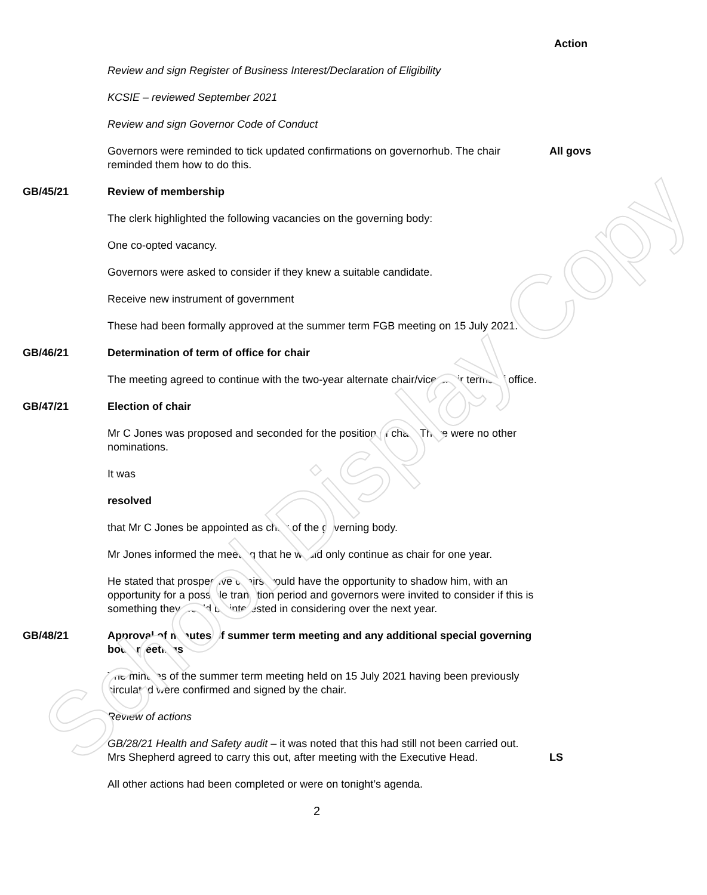School Display Copy
Action
Review and sign Register of Business Interest/Declaration of Eligibility
KCSIE – reviewed September 2021
Review and sign Governor Code of Conduct
Governors were reminded to tick updated confirmations on governorhub. The chair reminded them how to do this.
All govs
GB/45/21 Review of membership
The clerk highlighted the following vacancies on the governing body:
One co-opted vacancy.
Governors were asked to consider if they knew a suitable candidate.
Receive new instrument of government
These had been formally approved at the summer term FGB meeting on 15 July 2021.
GB/46/21 Determination of term of office for chair
The meeting agreed to continue with the two-year alternate chair/vice-chair terms of office.
GB/47/21 Election of chair
Mr C Jones was proposed and seconded for the position of chair. There were no other nominations.
It was
resolved
that Mr C Jones be appointed as chair of the governing body.
Mr Jones informed the meeting that he would only continue as chair for one year.
He stated that prospective chairs would have the opportunity to shadow him, with an opportunity for a possible transition period and governors were invited to consider if this is something they would be interested in considering over the next year.
GB/48/21 Approval of minutes of summer term meeting and any additional special governing body meetings
The minutes of the summer term meeting held on 15 July 2021 having been previously circulated were confirmed and signed by the chair.
Review of actions
GB/28/21 Health and Safety audit – it was noted that this had still not been carried out. Mrs Shepherd agreed to carry this out, after meeting with the Executive Head.
LS
All other actions had been completed or were on tonight’s agenda.
2